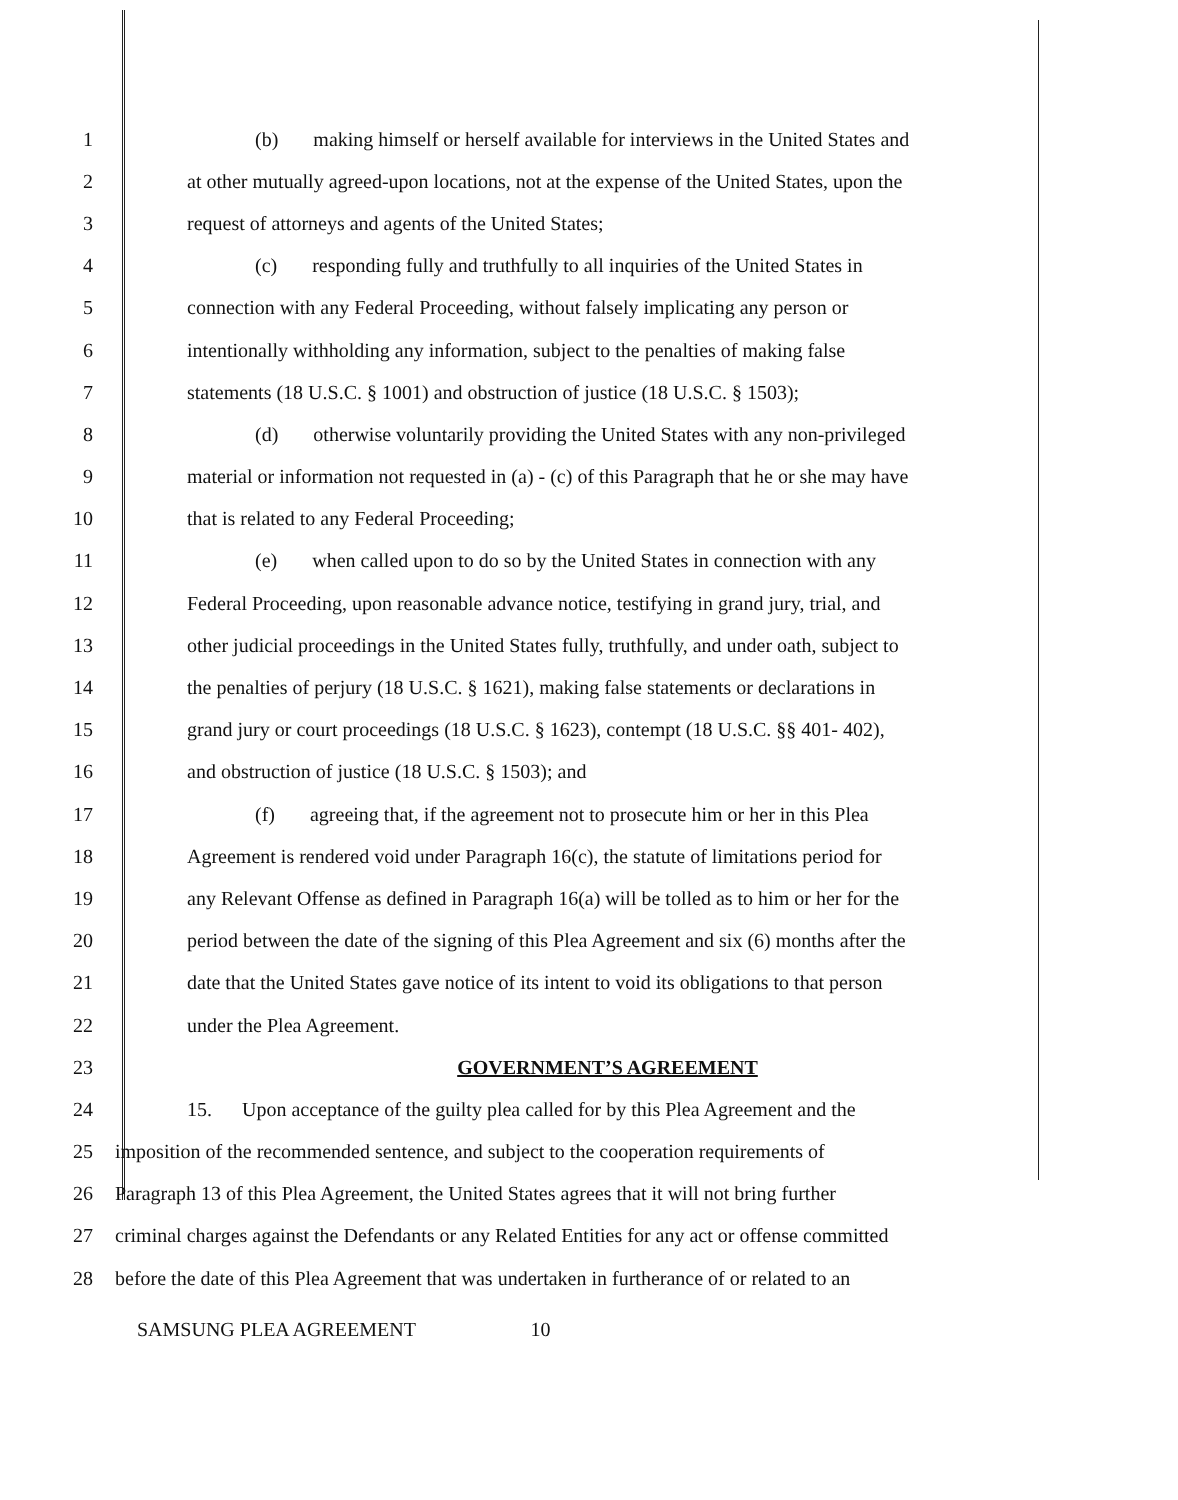1 (b) making himself or herself available for interviews in the United States and
2 at other mutually agreed-upon locations, not at the expense of the United States, upon the
3 request of attorneys and agents of the United States;
4 (c) responding fully and truthfully to all inquiries of the United States in
5 connection with any Federal Proceeding, without falsely implicating any person or
6 intentionally withholding any information, subject to the penalties of making false
7 statements (18 U.S.C. § 1001) and obstruction of justice (18 U.S.C. § 1503);
8 (d) otherwise voluntarily providing the United States with any non-privileged
9 material or information not requested in (a) - (c) of this Paragraph that he or she may have
10 that is related to any Federal Proceeding;
11 (e) when called upon to do so by the United States in connection with any
12 Federal Proceeding, upon reasonable advance notice, testifying in grand jury, trial, and
13 other judicial proceedings in the United States fully, truthfully, and under oath, subject to
14 the penalties of perjury (18 U.S.C. § 1621), making false statements or declarations in
15 grand jury or court proceedings (18 U.S.C. § 1623), contempt (18 U.S.C. §§ 401- 402),
16 and obstruction of justice (18 U.S.C. § 1503); and
17 (f) agreeing that, if the agreement not to prosecute him or her in this Plea
18 Agreement is rendered void under Paragraph 16(c), the statute of limitations period for
19 any Relevant Offense as defined in Paragraph 16(a) will be tolled as to him or her for the
20 period between the date of the signing of this Plea Agreement and six (6) months after the
21 date that the United States gave notice of its intent to void its obligations to that person
22 under the Plea Agreement.
23 GOVERNMENT’S AGREEMENT
24 15. Upon acceptance of the guilty plea called for by this Plea Agreement and the
25 imposition of the recommended sentence, and subject to the cooperation requirements of
26 Paragraph 13 of this Plea Agreement, the United States agrees that it will not bring further
27 criminal charges against the Defendants or any Related Entities for any act or offense committed
28 before the date of this Plea Agreement that was undertaken in furtherance of or related to an
SAMSUNG PLEA AGREEMENT 10